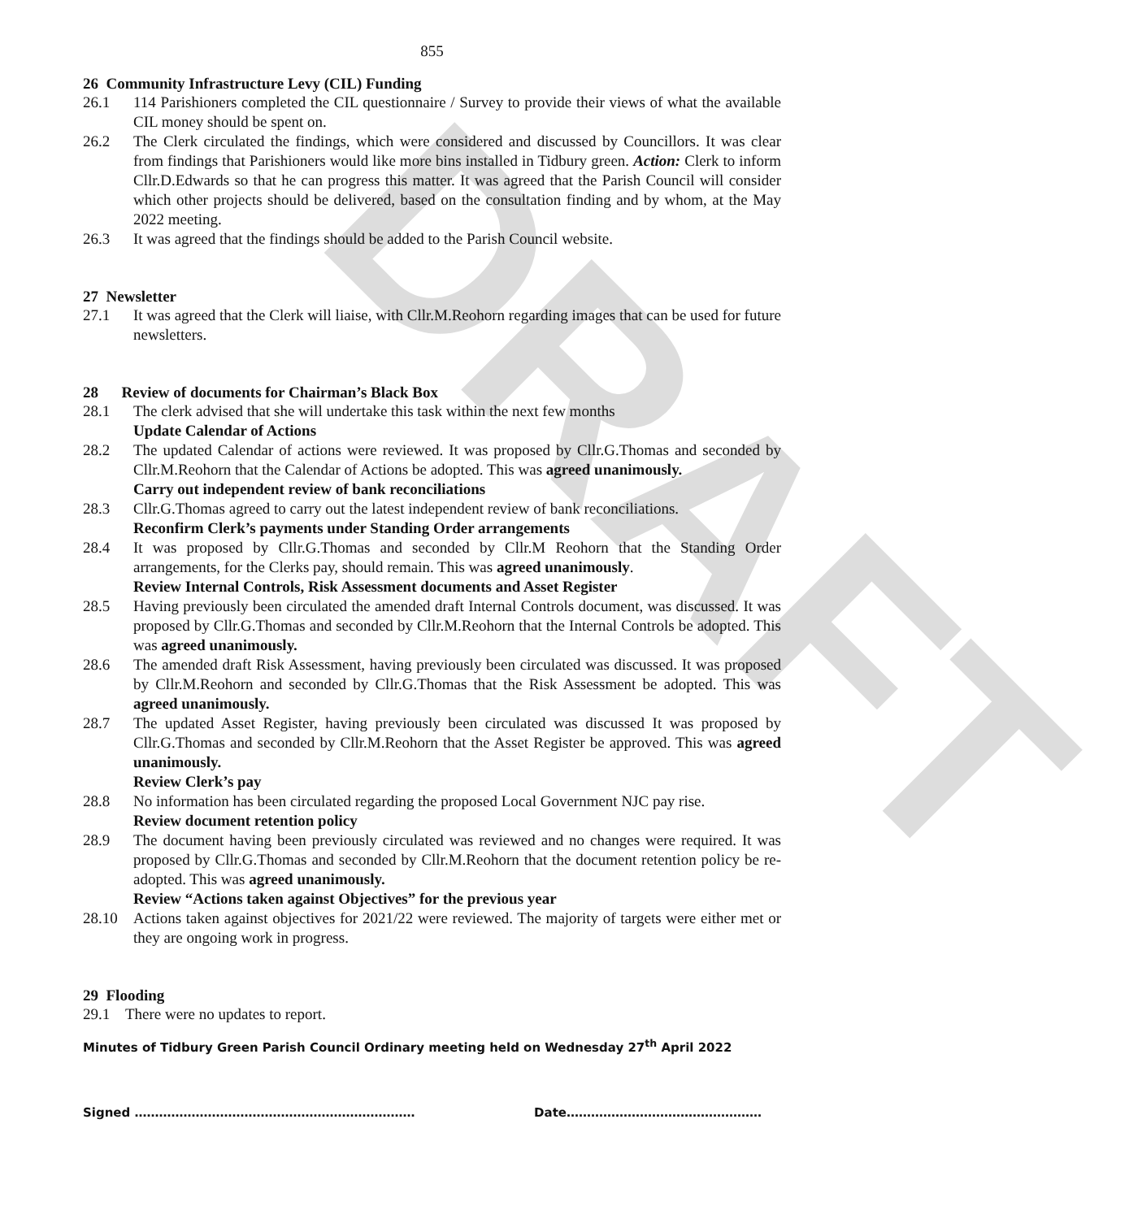DRAFT
855
26 Community Infrastructure Levy (CIL) Funding
26.1 114 Parishioners completed the CIL questionnaire / Survey to provide their views of what the available CIL money should be spent on.
26.2 The Clerk circulated the findings, which were considered and discussed by Councillors. It was clear from findings that Parishioners would like more bins installed in Tidbury green. Action: Clerk to inform Cllr.D.Edwards so that he can progress this matter. It was agreed that the Parish Council will consider which other projects should be delivered, based on the consultation finding and by whom, at the May 2022 meeting.
26.3 It was agreed that the findings should be added to the Parish Council website.
27 Newsletter
27.1 It was agreed that the Clerk will liaise, with Cllr.M.Reohorn regarding images that can be used for future newsletters.
28 Review of documents for Chairman’s Black Box
28.1 The clerk advised that she will undertake this task within the next few months
Update Calendar of Actions
28.2 The updated Calendar of actions were reviewed. It was proposed by Cllr.G.Thomas and seconded by Cllr.M.Reohorn that the Calendar of Actions be adopted. This was agreed unanimously.
Carry out independent review of bank reconciliations
28.3 Cllr.G.Thomas agreed to carry out the latest independent review of bank reconciliations.
Reconfirm Clerk’s payments under Standing Order arrangements
28.4 It was proposed by Cllr.G.Thomas and seconded by Cllr.M Reohorn that the Standing Order arrangements, for the Clerks pay, should remain. This was agreed unanimously.
Review Internal Controls, Risk Assessment documents and Asset Register
28.5 Having previously been circulated the amended draft Internal Controls document, was discussed. It was proposed by Cllr.G.Thomas and seconded by Cllr.M.Reohorn that the Internal Controls be adopted. This was agreed unanimously.
28.6 The amended draft Risk Assessment, having previously been circulated was discussed. It was proposed by Cllr.M.Reohorn and seconded by Cllr.G.Thomas that the Risk Assessment be adopted. This was agreed unanimously.
28.7 The updated Asset Register, having previously been circulated was discussed It was proposed by Cllr.G.Thomas and seconded by Cllr.M.Reohorn that the Asset Register be approved. This was agreed unanimously.
Review Clerk’s pay
28.8 No information has been circulated regarding the proposed Local Government NJC pay rise.
Review document retention policy
28.9 The document having been previously circulated was reviewed and no changes were required. It was proposed by Cllr.G.Thomas and seconded by Cllr.M.Reohorn that the document retention policy be re-adopted. This was agreed unanimously.
Review “Actions taken against Objectives” for the previous year
28.10 Actions taken against objectives for 2021/22 were reviewed. The majority of targets were either met or they are ongoing work in progress.
29 Flooding
29.1 There were no updates to report.
Minutes of Tidbury Green Parish Council Ordinary meeting held on Wednesday 27<sup>th</sup> April 2022
Signed …………………………………………………………… Date…………………………………………